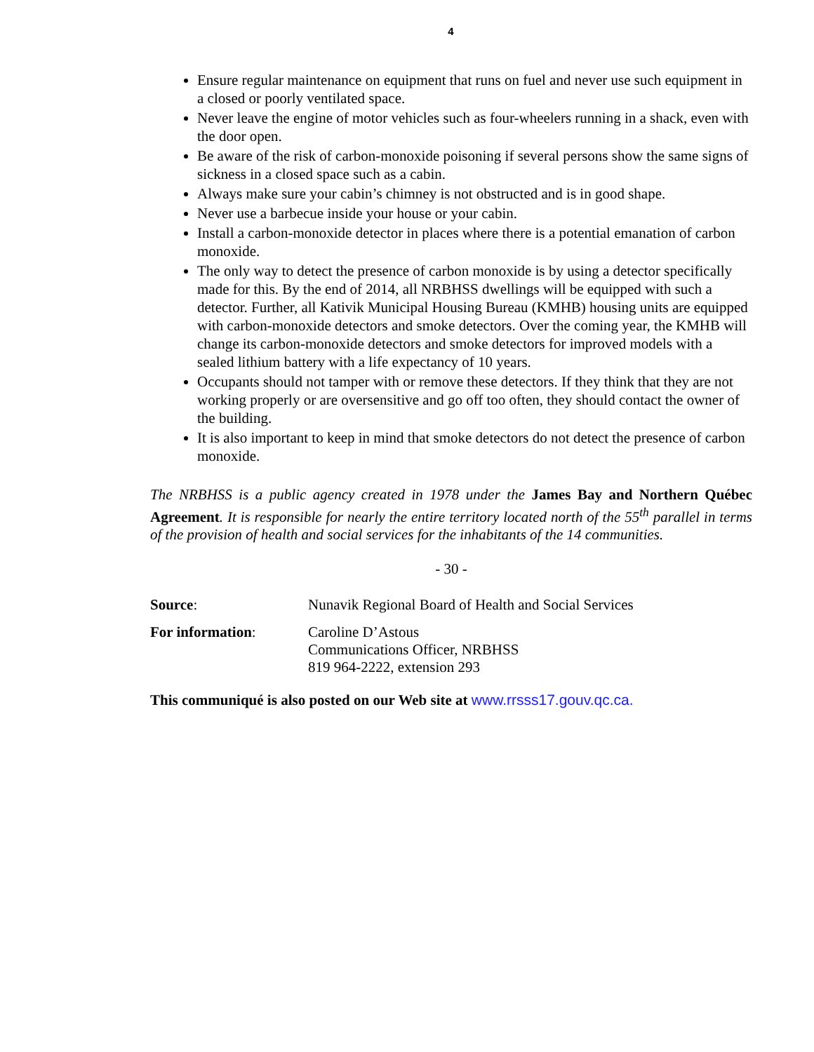4
Ensure regular maintenance on equipment that runs on fuel and never use such equipment in a closed or poorly ventilated space.
Never leave the engine of motor vehicles such as four-wheelers running in a shack, even with the door open.
Be aware of the risk of carbon-monoxide poisoning if several persons show the same signs of sickness in a closed space such as a cabin.
Always make sure your cabin’s chimney is not obstructed and is in good shape.
Never use a barbecue inside your house or your cabin.
Install a carbon-monoxide detector in places where there is a potential emanation of carbon monoxide.
The only way to detect the presence of carbon monoxide is by using a detector specifically made for this. By the end of 2014, all NRBHSS dwellings will be equipped with such a detector. Further, all Kativik Municipal Housing Bureau (KMHB) housing units are equipped with carbon-monoxide detectors and smoke detectors. Over the coming year, the KMHB will change its carbon-monoxide detectors and smoke detectors for improved models with a sealed lithium battery with a life expectancy of 10 years.
Occupants should not tamper with or remove these detectors. If they think that they are not working properly or are oversensitive and go off too often, they should contact the owner of the building.
It is also important to keep in mind that smoke detectors do not detect the presence of carbon monoxide.
The NRBHSS is a public agency created in 1978 under the James Bay and Northern Québec Agreement. It is responsible for nearly the entire territory located north of the 55<sup>th</sup> parallel in terms of the provision of health and social services for the inhabitants of the 14 communities.
- 30 -
| Source : | Nunavik Regional Board of Health and Social Services |
| For information : | Caroline D’Astous Communications Officer, NRBHSS 819 964-2222, extension 293 |
This communiqué is also posted on our Web site at www.rrsss17.gouv.qc.ca.